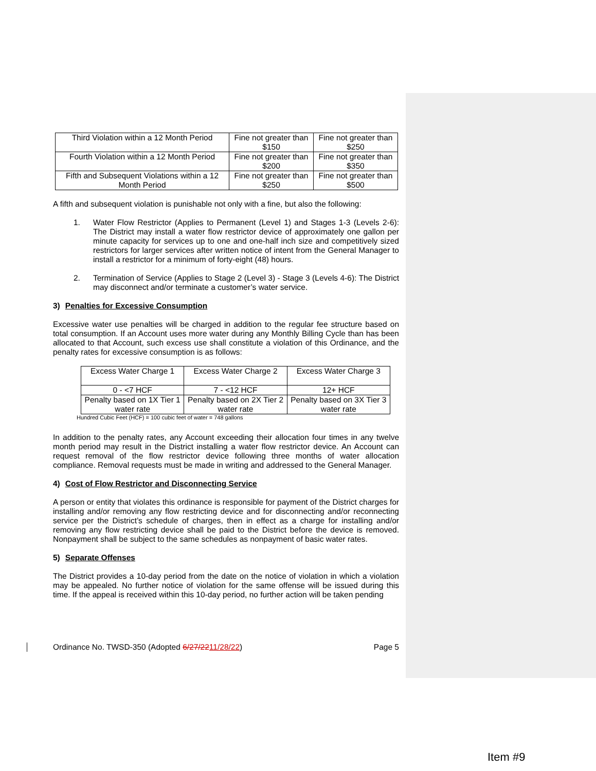| Third Violation within a 12 Month Period | Fine not greater than $150 | Fine not greater than $250 |
| Fourth Violation within a 12 Month Period | Fine not greater than $200 | Fine not greater than $350 |
| Fifth and Subsequent Violations within a 12 Month Period | Fine not greater than $250 | Fine not greater than $500 |
A fifth and subsequent violation is punishable not only with a fine, but also the following:
1. Water Flow Restrictor (Applies to Permanent (Level 1) and Stages 1-3 (Levels 2-6): The District may install a water flow restrictor device of approximately one gallon per minute capacity for services up to one and one-half inch size and competitively sized restrictors for larger services after written notice of intent from the General Manager to install a restrictor for a minimum of forty-eight (48) hours.
2. Termination of Service (Applies to Stage 2 (Level 3) - Stage 3 (Levels 4-6): The District may disconnect and/or terminate a customer’s water service.
3) Penalties for Excessive Consumption
Excessive water use penalties will be charged in addition to the regular fee structure based on total consumption. If an Account uses more water during any Monthly Billing Cycle than has been allocated to that Account, such excess use shall constitute a violation of this Ordinance, and the penalty rates for excessive consumption is as follows:
| Excess Water Charge 1 | Excess Water Charge 2 | Excess Water Charge 3 |
| 0 - <7 HCF | 7 - <12 HCF | 12+ HCF |
| Penalty based on 1X Tier 1 water rate | Penalty based on 2X Tier 2 water rate | Penalty based on 3X Tier 3 water rate |
Hundred Cubic Feet (HCF) = 100 cubic feet of water = 748 gallons
In addition to the penalty rates, any Account exceeding their allocation four times in any twelve month period may result in the District installing a water flow restrictor device. An Account can request removal of the flow restrictor device following three months of water allocation compliance. Removal requests must be made in writing and addressed to the General Manager.
4) Cost of Flow Restrictor and Disconnecting Service
A person or entity that violates this ordinance is responsible for payment of the District charges for installing and/or removing any flow restricting device and for disconnecting and/or reconnecting service per the District’s schedule of charges, then in effect as a charge for installing and/or removing any flow restricting device shall be paid to the District before the device is removed. Nonpayment shall be subject to the same schedules as nonpayment of basic water rates.
5) Separate Offenses
The District provides a 10-day period from the date on the notice of violation in which a violation may be appealed. No further notice of violation for the same offense will be issued during this time. If the appeal is received within this 10-day period, no further action will be taken pending
Ordinance No. TWSD-350 (Adopted 6/27/2211/28/22) Page 5
Item #9